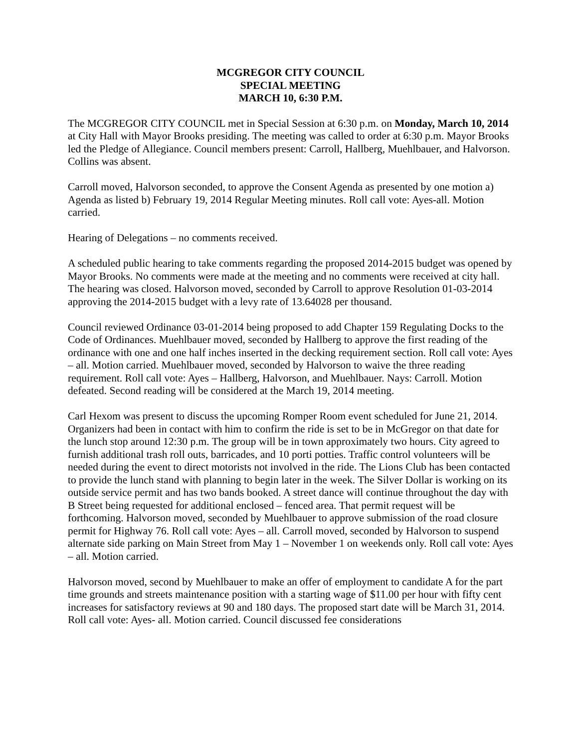MCGREGOR CITY COUNCIL
SPECIAL MEETING
MARCH 10, 6:30 P.M.
The MCGREGOR CITY COUNCIL met in Special Session at 6:30 p.m. on Monday, March 10, 2014 at City Hall with Mayor Brooks presiding. The meeting was called to order at 6:30 p.m. Mayor Brooks led the Pledge of Allegiance. Council members present: Carroll, Hallberg, Muehlbauer, and Halvorson. Collins was absent.
Carroll moved, Halvorson seconded, to approve the Consent Agenda as presented by one motion a) Agenda as listed b) February 19, 2014 Regular Meeting minutes. Roll call vote: Ayes-all. Motion carried.
Hearing of Delegations – no comments received.
A scheduled public hearing to take comments regarding the proposed 2014-2015 budget was opened by Mayor Brooks. No comments were made at the meeting and no comments were received at city hall. The hearing was closed. Halvorson moved, seconded by Carroll to approve Resolution 01-03-2014 approving the 2014-2015 budget with a levy rate of 13.64028 per thousand.
Council reviewed Ordinance 03-01-2014 being proposed to add Chapter 159 Regulating Docks to the Code of Ordinances. Muehlbauer moved, seconded by Hallberg to approve the first reading of the ordinance with one and one half inches inserted in the decking requirement section. Roll call vote: Ayes – all. Motion carried. Muehlbauer moved, seconded by Halvorson to waive the three reading requirement. Roll call vote: Ayes – Hallberg, Halvorson, and Muehlbauer. Nays: Carroll. Motion defeated. Second reading will be considered at the March 19, 2014 meeting.
Carl Hexom was present to discuss the upcoming Romper Room event scheduled for June 21, 2014. Organizers had been in contact with him to confirm the ride is set to be in McGregor on that date for the lunch stop around 12:30 p.m. The group will be in town approximately two hours. City agreed to furnish additional trash roll outs, barricades, and 10 porti potties. Traffic control volunteers will be needed during the event to direct motorists not involved in the ride. The Lions Club has been contacted to provide the lunch stand with planning to begin later in the week. The Silver Dollar is working on its outside service permit and has two bands booked. A street dance will continue throughout the day with B Street being requested for additional enclosed – fenced area. That permit request will be forthcoming. Halvorson moved, seconded by Muehlbauer to approve submission of the road closure permit for Highway 76. Roll call vote: Ayes – all. Carroll moved, seconded by Halvorson to suspend alternate side parking on Main Street from May 1 – November 1 on weekends only. Roll call vote: Ayes – all. Motion carried.
Halvorson moved, second by Muehlbauer to make an offer of employment to candidate A for the part time grounds and streets maintenance position with a starting wage of $11.00 per hour with fifty cent increases for satisfactory reviews at 90 and 180 days. The proposed start date will be March 31, 2014. Roll call vote: Ayes- all. Motion carried. Council discussed fee considerations